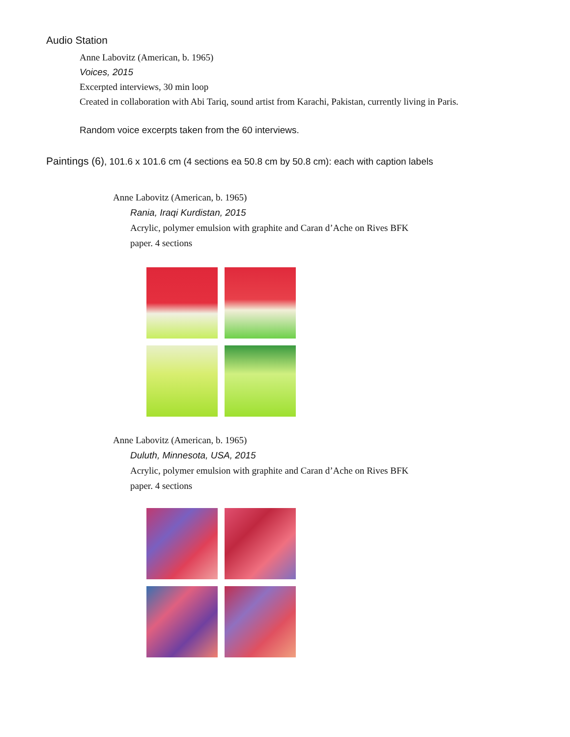Audio Station
Anne Labovitz (American, b. 1965)
Voices, 2015
Excerpted interviews, 30 min loop
Created in collaboration with Abi Tariq, sound artist from Karachi, Pakistan, currently living in Paris.
Random voice excerpts taken from the 60 interviews.
Paintings (6), 101.6 x 101.6 cm (4 sections ea 50.8 cm by 50.8 cm): each with caption labels
Anne Labovitz (American, b. 1965)
Rania, Iraqi Kurdistan, 2015
Acrylic, polymer emulsion with graphite and Caran d’Ache on Rives BFK
paper. 4 sections
Anne Labovitz (American, b. 1965)
Duluth, Minnesota, USA, 2015
Acrylic, polymer emulsion with graphite and Caran d’Ache on Rives BFK
paper. 4 sections